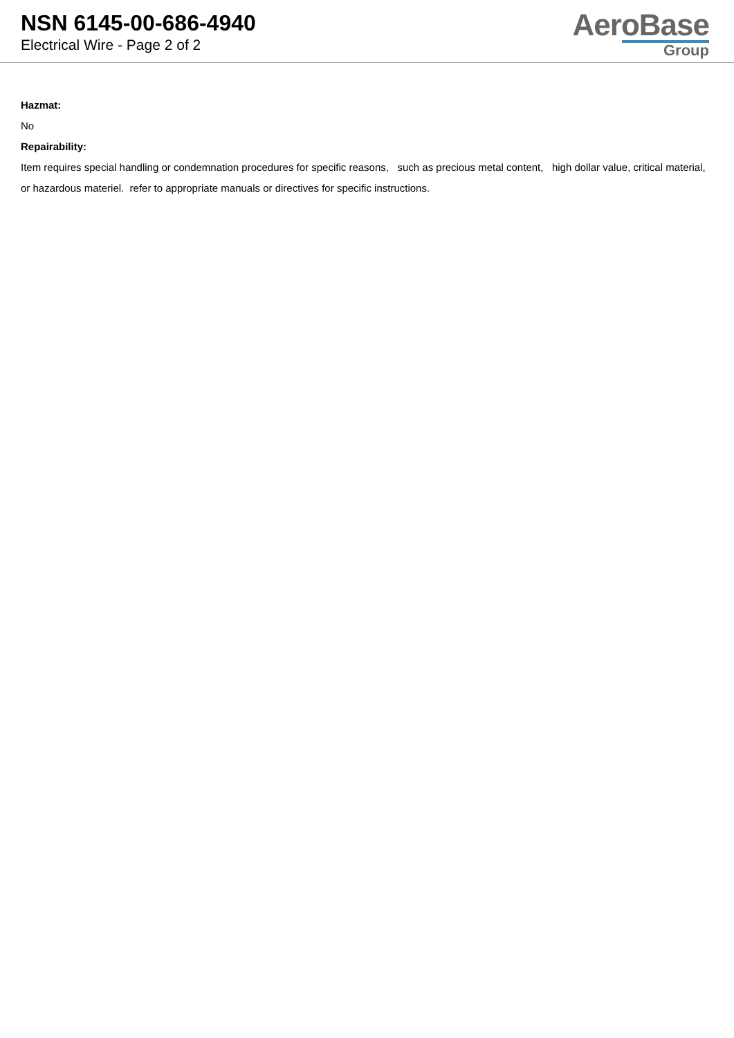NSN 6145-00-686-4940
Electrical Wire - Page 2 of 2
AeroBase
Group
Hazmat:
No
Repairability:
Item requires special handling or condemnation procedures for specific reasons, such as precious metal content, high dollar value, critical material, or hazardous materiel. refer to appropriate manuals or directives for specific instructions.